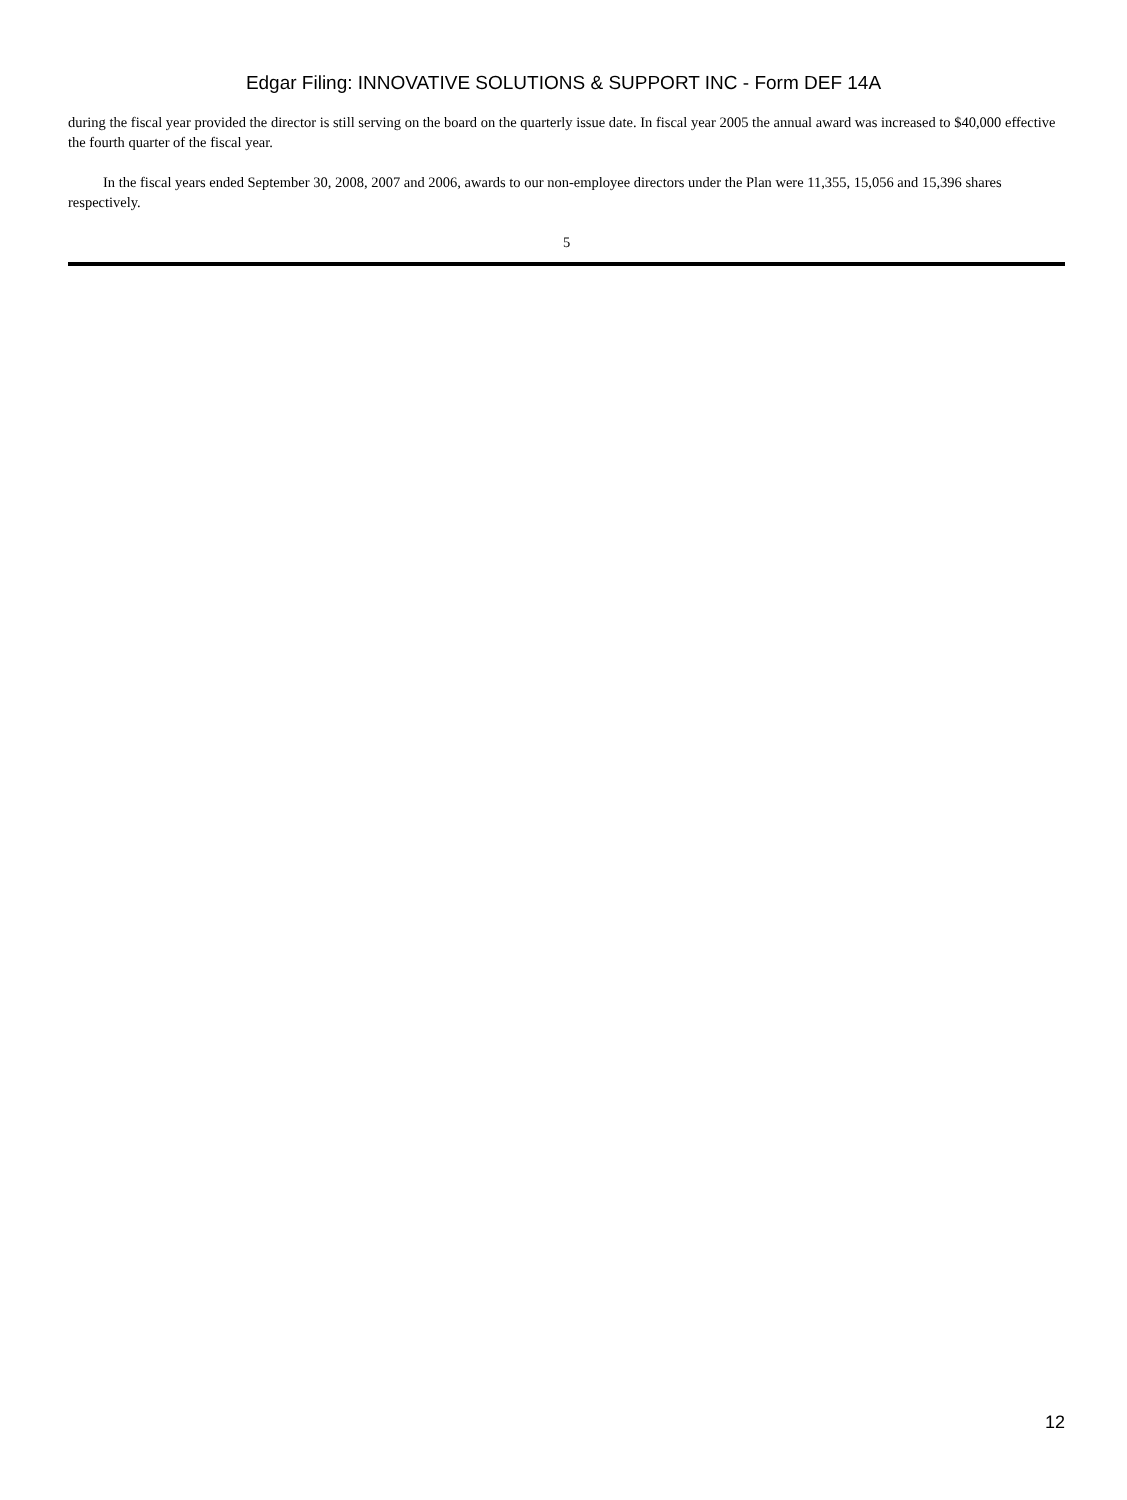Edgar Filing: INNOVATIVE SOLUTIONS & SUPPORT INC - Form DEF 14A
during the fiscal year provided the director is still serving on the board on the quarterly issue date. In fiscal year 2005 the annual award was increased to $40,000 effective the fourth quarter of the fiscal year.
In the fiscal years ended September 30, 2008, 2007 and 2006, awards to our non-employee directors under the Plan were 11,355, 15,056 and 15,396 shares respectively.
5
12